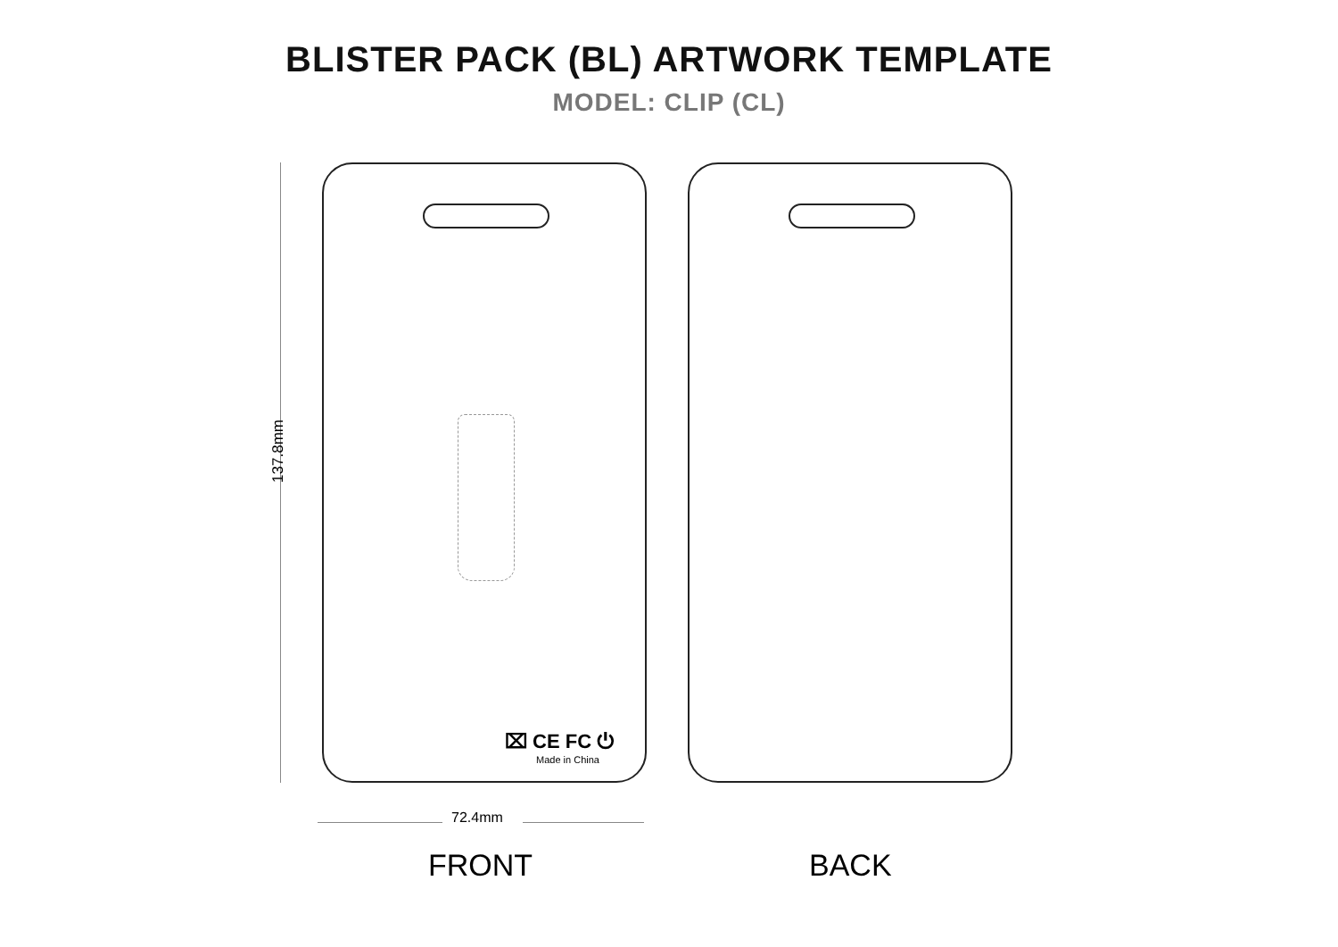BLISTER PACK (BL) ARTWORK TEMPLATE
MODEL: CLIP (CL)
137.8mm
⌧ CE FC ⏻
Made in China
72.4mm
FRONT BACK